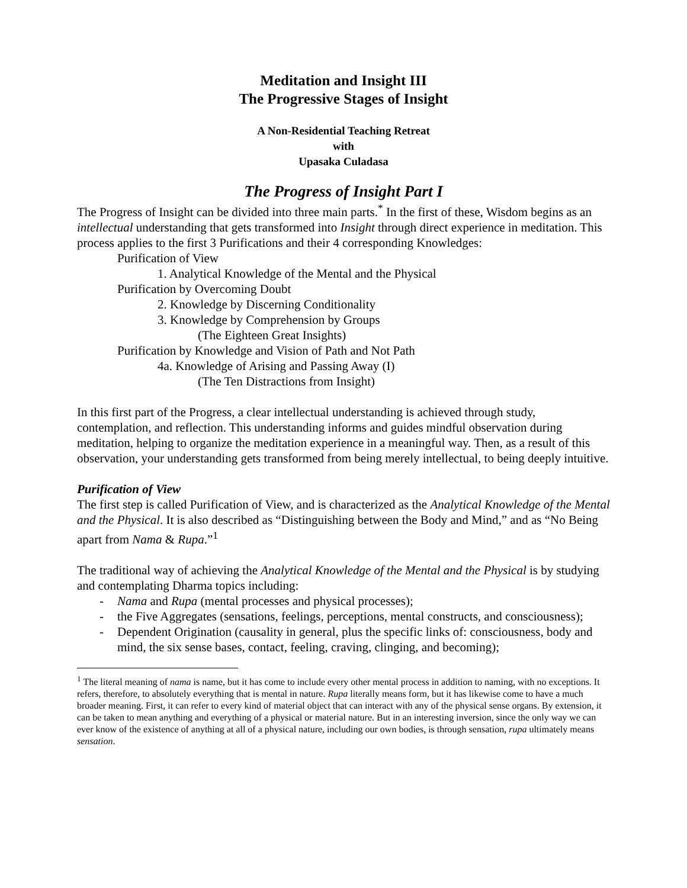Meditation and Insight III
The Progressive Stages of Insight
A Non-Residential Teaching Retreat
with
Upasaka Culadasa
The Progress of Insight Part I
The Progress of Insight can be divided into three main parts.<sup>*</sup> In the first of these, Wisdom begins as an intellectual understanding that gets transformed into Insight through direct experience in meditation. This process applies to the first 3 Purifications and their 4 corresponding Knowledges:
Purification of View
1. Analytical Knowledge of the Mental and the Physical
Purification by Overcoming Doubt
2. Knowledge by Discerning Conditionality
3. Knowledge by Comprehension by Groups
(The Eighteen Great Insights)
Purification by Knowledge and Vision of Path and Not Path
4a. Knowledge of Arising and Passing Away (I)
(The Ten Distractions from Insight)
In this first part of the Progress, a clear intellectual understanding is achieved through study, contemplation, and reflection. This understanding informs and guides mindful observation during meditation, helping to organize the meditation experience in a meaningful way. Then, as a result of this observation, your understanding gets transformed from being merely intellectual, to being deeply intuitive.
Purification of View
The first step is called Purification of View, and is characterized as the Analytical Knowledge of the Mental and the Physical. It is also described as “Distinguishing between the Body and Mind,” and as “No Being apart from Nama & Rupa.”<sup>1</sup>
The traditional way of achieving the Analytical Knowledge of the Mental and the Physical is by studying and contemplating Dharma topics including:
- Nama and Rupa (mental processes and physical processes);
- the Five Aggregates (sensations, feelings, perceptions, mental constructs, and consciousness);
- Dependent Origination (causality in general, plus the specific links of: consciousness, body and mind, the six sense bases, contact, feeling, craving, clinging, and becoming);
<sup>1</sup> The literal meaning of nama is name, but it has come to include every other mental process in addition to naming, with no exceptions. It refers, therefore, to absolutely everything that is mental in nature. Rupa literally means form, but it has likewise come to have a much broader meaning. First, it can refer to every kind of material object that can interact with any of the physical sense organs. By extension, it can be taken to mean anything and everything of a physical or material nature. But in an interesting inversion, since the only way we can ever know of the existence of anything at all of a physical nature, including our own bodies, is through sensation, rupa ultimately means sensation.